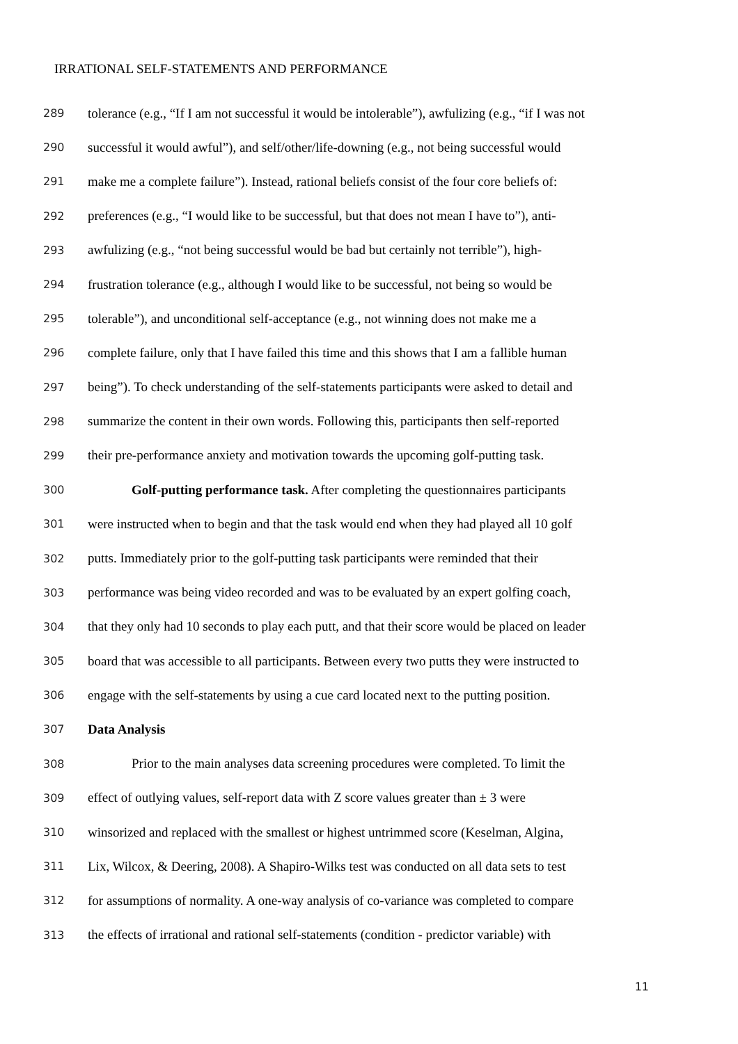IRRATIONAL SELF-STATEMENTS AND PERFORMANCE
289 tolerance (e.g., “If I am not successful it would be intolerable”), awfulizing (e.g., “if I was not
290 successful it would awful”), and self/other/life-downing (e.g., not being successful would
291 make me a complete failure”). Instead, rational beliefs consist of the four core beliefs of:
292 preferences (e.g., “I would like to be successful, but that does not mean I have to”), anti-
293 awfulizing (e.g., “not being successful would be bad but certainly not terrible”), high-
294 frustration tolerance (e.g., although I would like to be successful, not being so would be
295 tolerable”), and unconditional self-acceptance (e.g., not winning does not make me a
296 complete failure, only that I have failed this time and this shows that I am a fallible human
297 being”). To check understanding of the self-statements participants were asked to detail and
298 summarize the content in their own words. Following this, participants then self-reported
299 their pre-performance anxiety and motivation towards the upcoming golf-putting task.
300 Golf-putting performance task. After completing the questionnaires participants
301 were instructed when to begin and that the task would end when they had played all 10 golf
302 putts. Immediately prior to the golf-putting task participants were reminded that their
303 performance was being video recorded and was to be evaluated by an expert golfing coach,
304 that they only had 10 seconds to play each putt, and that their score would be placed on leader
305 board that was accessible to all participants. Between every two putts they were instructed to
306 engage with the self-statements by using a cue card located next to the putting position.
307 Data Analysis
308 Prior to the main analyses data screening procedures were completed. To limit the
309 effect of outlying values, self-report data with Z score values greater than ± 3 were
310 winsorized and replaced with the smallest or highest untrimmed score (Keselman, Algina,
311 Lix, Wilcox, & Deering, 2008). A Shapiro-Wilks test was conducted on all data sets to test
312 for assumptions of normality. A one-way analysis of co-variance was completed to compare
313 the effects of irrational and rational self-statements (condition - predictor variable) with
11